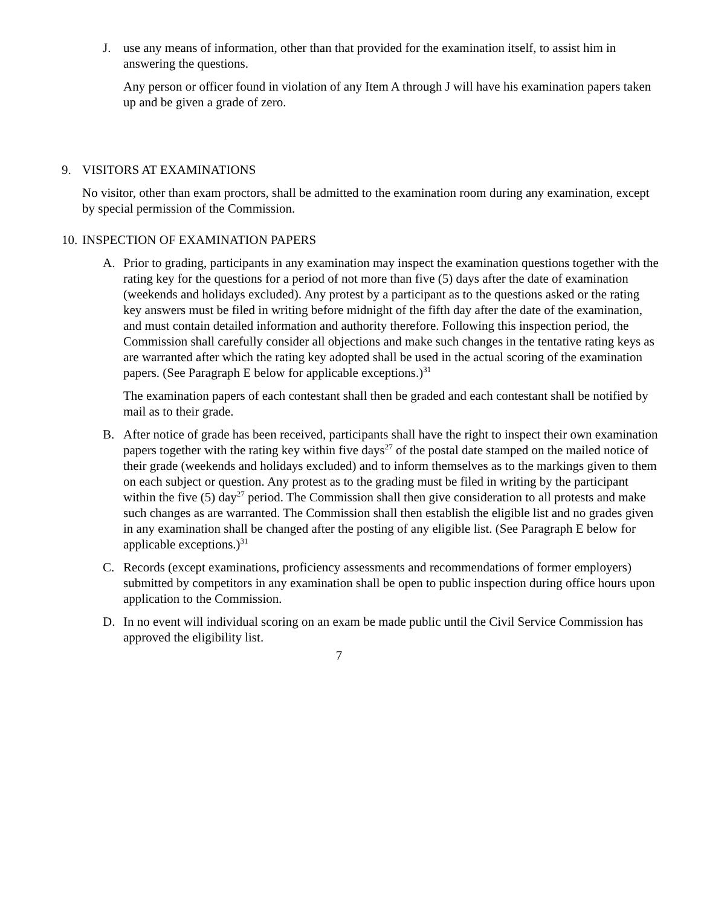J. use any means of information, other than that provided for the examination itself, to assist him in answering the questions.
Any person or officer found in violation of any Item A through J will have his examination papers taken up and be given a grade of zero.
9. VISITORS AT EXAMINATIONS
No visitor, other than exam proctors, shall be admitted to the examination room during any examination, except by special permission of the Commission.
10.
INSPECTION OF EXAMINATION PAPERS
A. Prior to grading, participants in any examination may inspect the examination questions together with the rating key for the questions for a period of not more than five (5) days after the date of examination (weekends and holidays excluded). Any protest by a participant as to the questions asked or the rating key answers must be filed in writing before midnight of the fifth day after the date of the examination, and must contain detailed information and authority therefore. Following this inspection period, the Commission shall carefully consider all objections and make such changes in the tentative rating keys as are warranted after which the rating key adopted shall be used in the actual scoring of the examination papers. (See Paragraph E below for applicable exceptions.)<sup>31</sup>
The examination papers of each contestant shall then be graded and each contestant shall be notified by mail as to their grade.
B. After notice of grade has been received, participants shall have the right to inspect their own examination papers together with the rating key within five days<sup>27</sup> of the postal date stamped on the mailed notice of their grade (weekends and holidays excluded) and to inform themselves as to the markings given to them on each subject or question. Any protest as to the grading must be filed in writing by the participant within the five (5) day<sup>27</sup> period. The Commission shall then give consideration to all protests and make such changes as are warranted. The Commission shall then establish the eligible list and no grades given in any examination shall be changed after the posting of any eligible list. (See Paragraph E below for applicable exceptions.)<sup>31</sup>
C. Records (except examinations, proficiency assessments and recommendations of former employers) submitted by competitors in any examination shall be open to public inspection during office hours upon application to the Commission.
D. In no event will individual scoring on an exam be made public until the Civil Service Commission has approved the eligibility list.
7